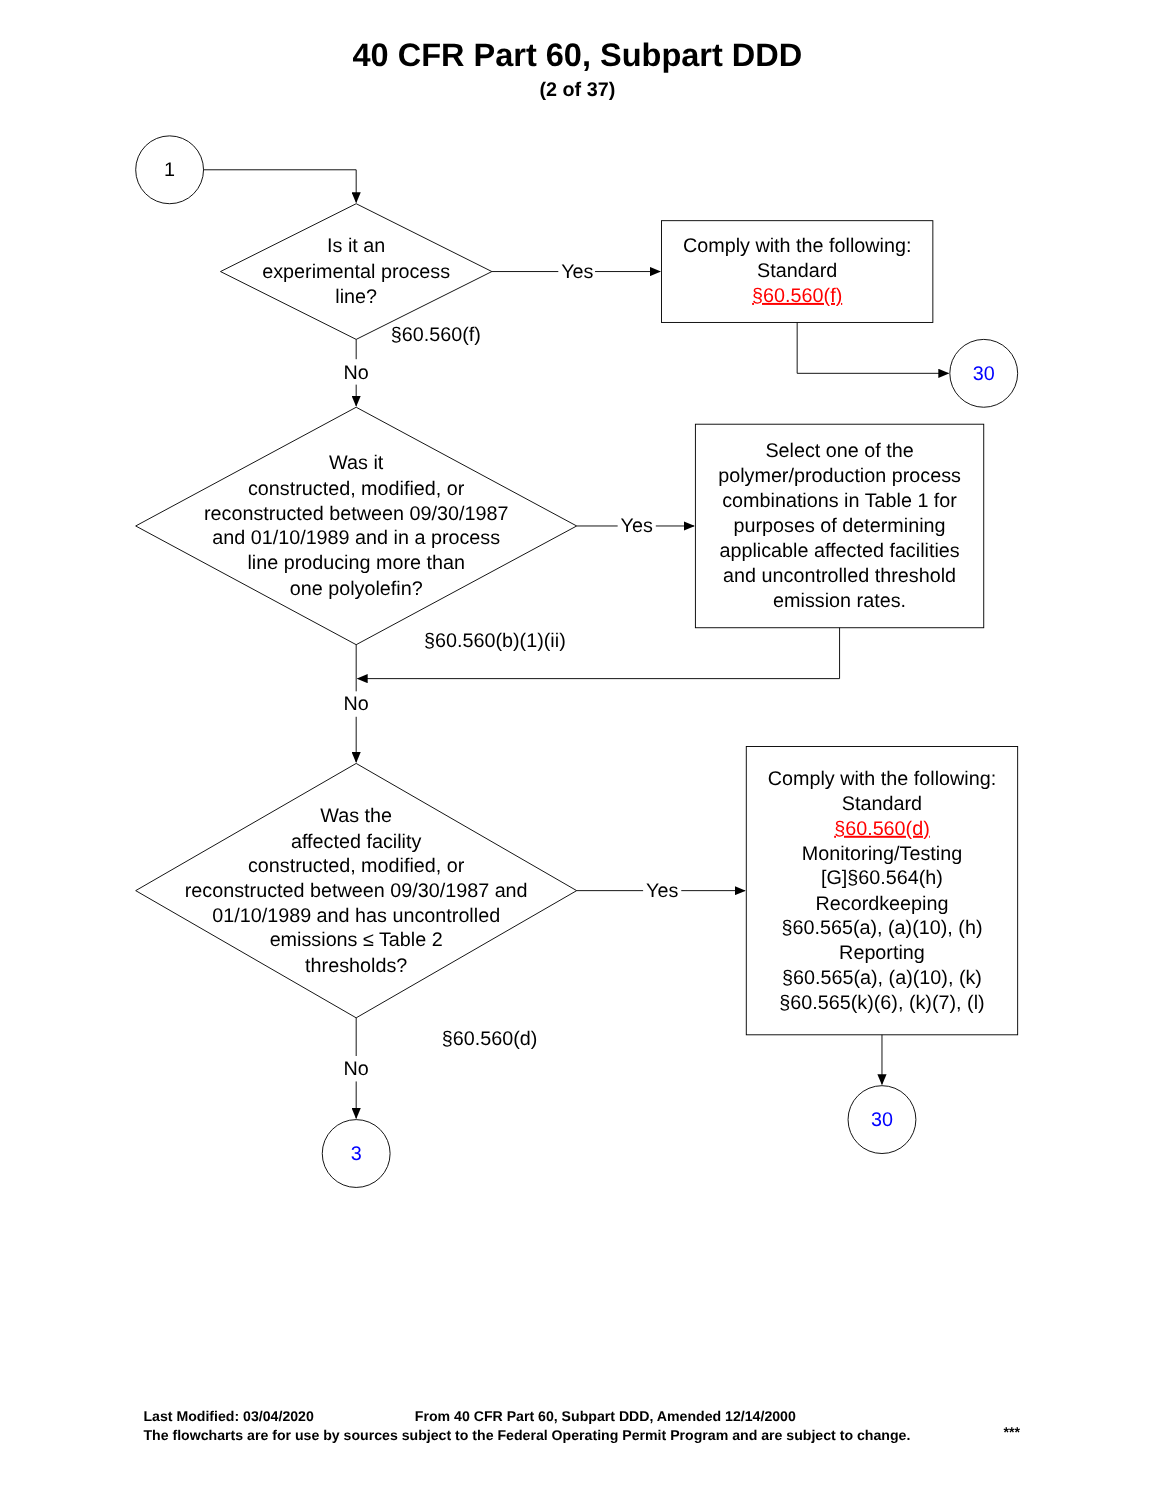40 CFR Part 60, Subpart DDD
(2 of 37)
1
Is it an experimental process line?
Yes
Comply with the following: Standard §60.560(f)
§60.560(f)
No
30
Was it constructed, modified, or reconstructed between 09/30/1987 and 01/10/1989 and in a process line producing more than one polyolefin?
Yes
Select one of the polymer/production process combinations in Table 1 for purposes of determining applicable affected facilities and uncontrolled threshold emission rates.
§60.560(b)(1)(ii)
No
Was the affected facility constructed, modified, or reconstructed between 09/30/1987 and 01/10/1989 and has uncontrolled emissions ≤ Table 2 thresholds?
Yes
Comply with the following: Standard §60.560(d) Monitoring/Testing [G]§60.564(h) Recordkeeping §60.565(a), (a)(10), (h) Reporting §60.565(a), (a)(10), (k) §60.565(k)(6), (k)(7), (l)
§60.560(d)
No
3
30
Last Modified: 03/04/2020
From 40 CFR Part 60, Subpart DDD, Amended 12/14/2000
The flowcharts are for use by sources subject to the Federal Operating Permit Program and are subject to change.
***